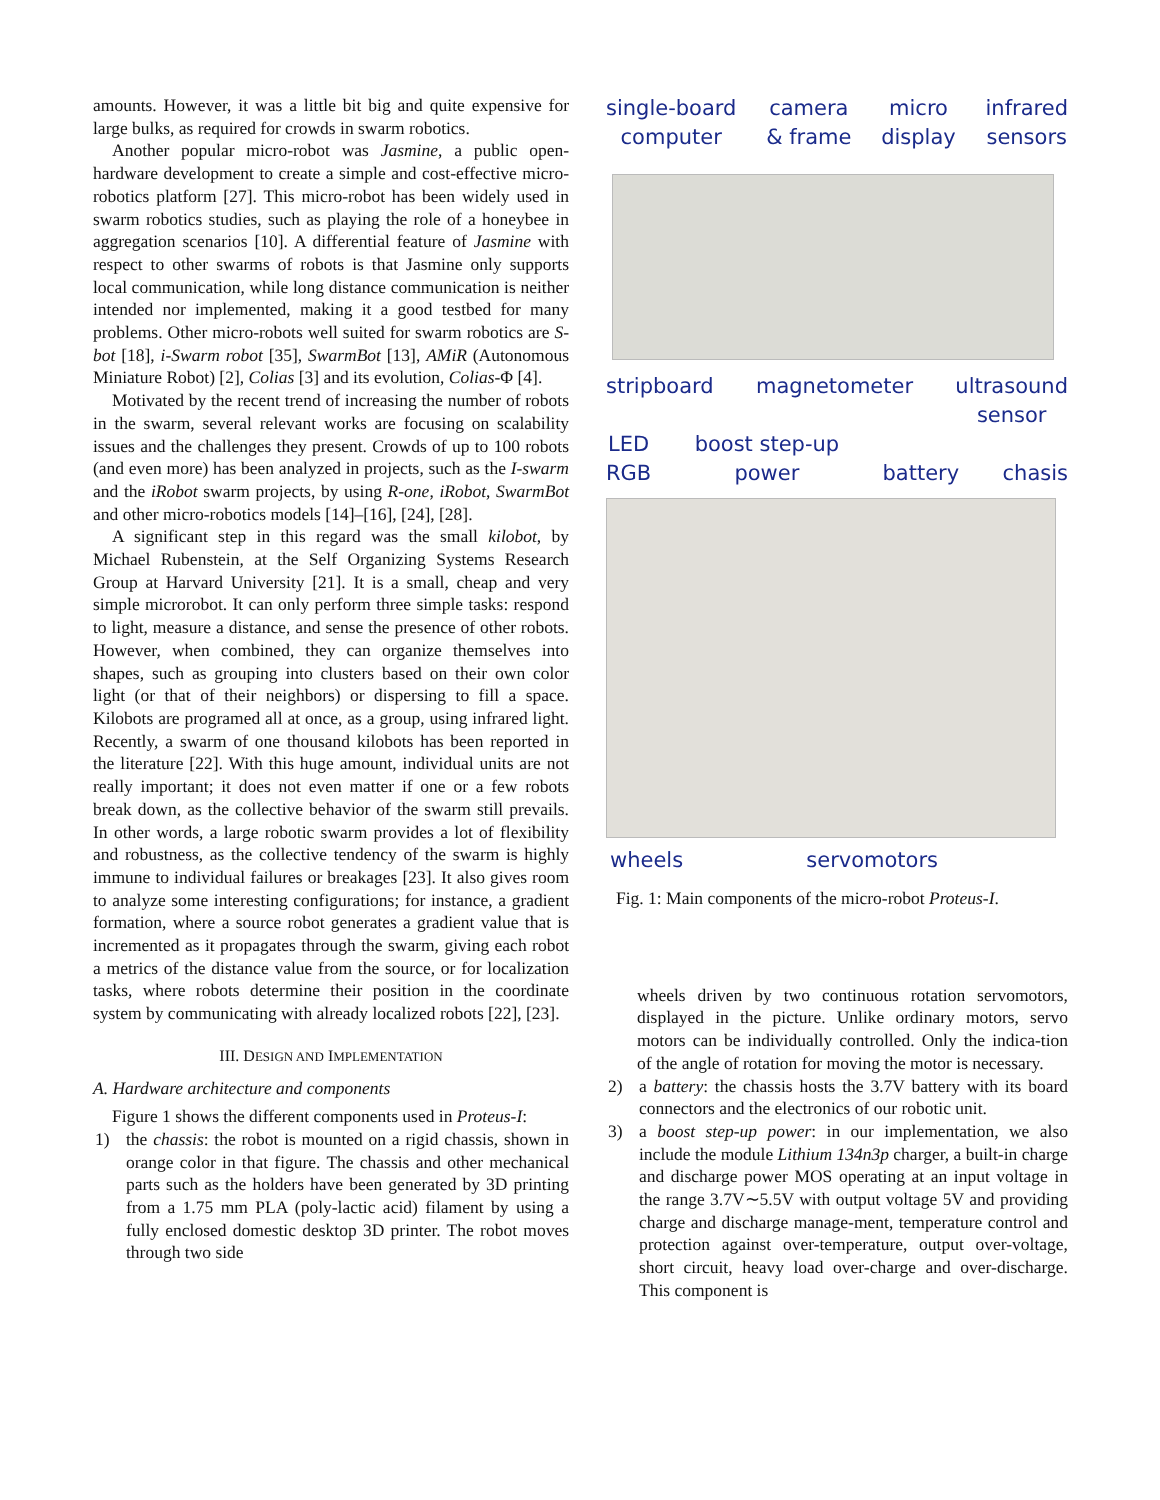amounts. However, it was a little bit big and quite expensive for large bulks, as required for crowds in swarm robotics.
Another popular micro-robot was Jasmine, a public open-hardware development to create a simple and cost-effective micro-robotics platform [27]. This micro-robot has been widely used in swarm robotics studies, such as playing the role of a honeybee in aggregation scenarios [10]. A differential feature of Jasmine with respect to other swarms of robots is that Jasmine only supports local communication, while long distance communication is neither intended nor implemented, making it a good testbed for many problems. Other micro-robots well suited for swarm robotics are S-bot [18], i-Swarm robot [35], SwarmBot [13], AMiR (Autonomous Miniature Robot) [2], Colias [3] and its evolution, Colias-Φ [4].
Motivated by the recent trend of increasing the number of robots in the swarm, several relevant works are focusing on scalability issues and the challenges they present. Crowds of up to 100 robots (and even more) has been analyzed in projects, such as the I-swarm and the iRobot swarm projects, by using R-one, iRobot, SwarmBot and other micro-robotics models [14]–[16], [24], [28].
A significant step in this regard was the small kilobot, by Michael Rubenstein, at the Self Organizing Systems Research Group at Harvard University [21]. It is a small, cheap and very simple microrobot. It can only perform three simple tasks: respond to light, measure a distance, and sense the presence of other robots. However, when combined, they can organize themselves into shapes, such as grouping into clusters based on their own color light (or that of their neighbors) or dispersing to fill a space. Kilobots are programed all at once, as a group, using infrared light. Recently, a swarm of one thousand kilobots has been reported in the literature [22]. With this huge amount, individual units are not really important; it does not even matter if one or a few robots break down, as the collective behavior of the swarm still prevails. In other words, a large robotic swarm provides a lot of flexibility and robustness, as the collective tendency of the swarm is highly immune to individual failures or breakages [23]. It also gives room to analyze some interesting configurations; for instance, a gradient formation, where a source robot generates a gradient value that is incremented as it propagates through the swarm, giving each robot a metrics of the distance value from the source, or for localization tasks, where robots determine their position in the coordinate system by communicating with already localized robots [22], [23].
III. DESIGN AND IMPLEMENTATION
A. Hardware architecture and components
Figure 1 shows the different components used in Proteus-I:
1) the chassis: the robot is mounted on a rigid chassis, shown in orange color in that figure. The chassis and other mechanical parts such as the holders have been generated by 3D printing from a 1.75 mm PLA (poly-lactic acid) filament by using a fully enclosed domestic desktop 3D printer. The robot moves through two side
single-board
computer camera
& frame micro
display infrared
sensors
stripboard magnetometer ultrasound
sensor
LED
RGB boost step-up
power battery chasis
wheels servomotors
Fig. 1: Main components of the micro-robot Proteus-I.
wheels driven by two continuous rotation servomotors, displayed in the picture. Unlike ordinary motors, servo motors can be individually controlled. Only the indica-tion of the angle of rotation for moving the motor is necessary.
2) a battery: the chassis hosts the 3.7V battery with its board connectors and the electronics of our robotic unit.
3) a boost step-up power: in our implementation, we also include the module Lithium 134n3p charger, a built-in charge and discharge power MOS operating at an input voltage in the range 3.7V∼5.5V with output voltage 5V and providing charge and discharge manage-ment, temperature control and protection against over-temperature, output over-voltage, short circuit, heavy load over-charge and over-discharge. This component is